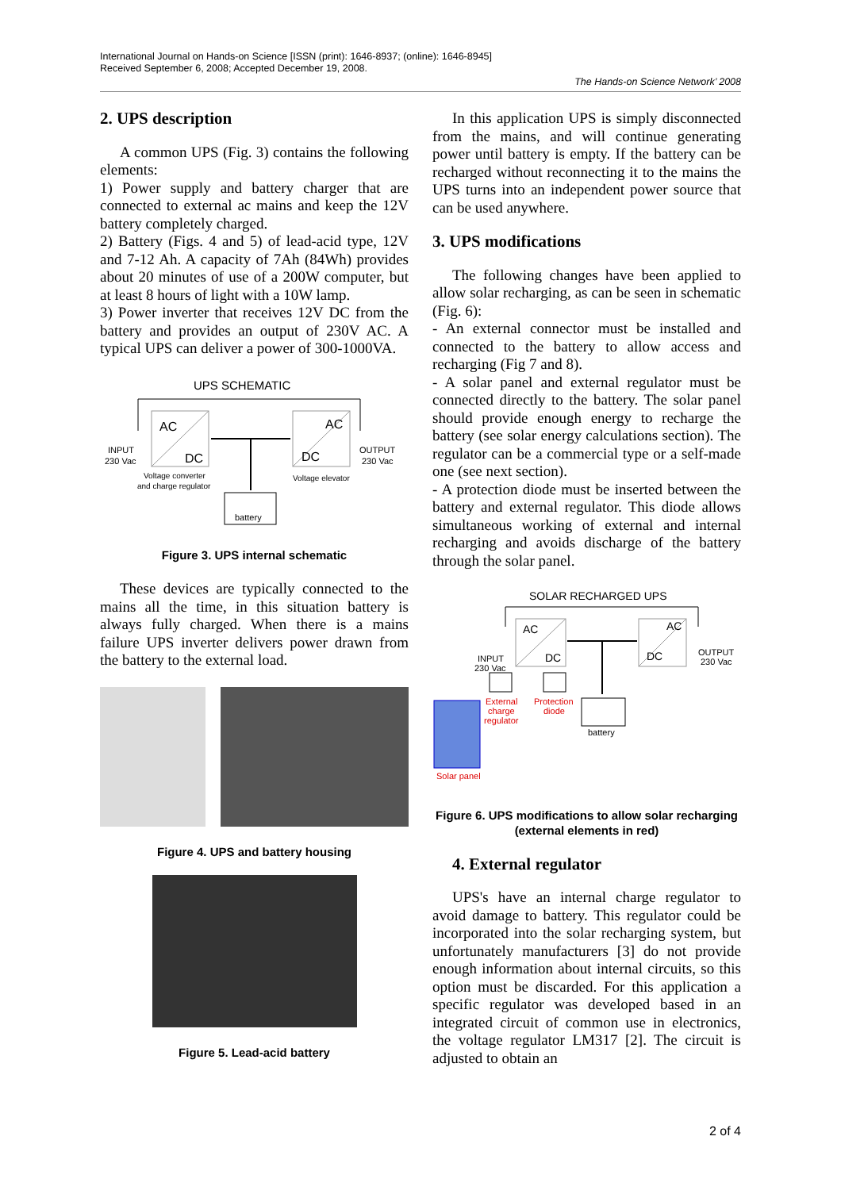International Journal on Hands-on Science [ISSN (print): 1646-8937; (online): 1646-8945]
Received September 6, 2008; Accepted December 19, 2008.
The Hands-on Science Network’ 2008
2. UPS description
A common UPS (Fig. 3) contains the following elements:
1) Power supply and battery charger that are connected to external ac mains and keep the 12V battery completely charged.
2) Battery (Figs. 4 and 5) of lead-acid type, 12V and 7-12 Ah. A capacity of 7Ah (84Wh) provides about 20 minutes of use of a 200W computer, but at least 8 hours of light with a 10W lamp.
3) Power inverter that receives 12V DC from the battery and provides an output of 230V AC. A typical UPS can deliver a power of 300-1000VA.
UPS SCHEMATIC
AC
DC
AC
DC
battery
INPUT
230 Vac
OUTPUT
230 Vac
Voltage converter
and charge regulator
Voltage elevator
Figure 3. UPS internal schematic
These devices are typically connected to the mains all the time, in this situation battery is always fully charged. When there is a mains failure UPS inverter delivers power drawn from the battery to the external load.
Figure 4. UPS and battery housing
Figure 5. Lead-acid battery
In this application UPS is simply disconnected from the mains, and will continue generating power until battery is empty. If the battery can be recharged without reconnecting it to the mains the UPS turns into an independent power source that can be used anywhere.
3. UPS modifications
The following changes have been applied to allow solar recharging, as can be seen in schematic (Fig. 6):
- An external connector must be installed and connected to the battery to allow access and recharging (Fig 7 and 8).
- A solar panel and external regulator must be connected directly to the battery. The solar panel should provide enough energy to recharge the battery (see solar energy calculations section). The regulator can be a commercial type or a self-made one (see next section).
- A protection diode must be inserted between the battery and external regulator. This diode allows simultaneous working of external and internal recharging and avoids discharge of the battery through the solar panel.
SOLAR RECHARGED UPS
AC
DC
AC
DC
battery
INPUT
230 Vac
OUTPUT
230 Vac
External
charge
regulator
Protection
diode
Solar panel
Figure 6. UPS modifications to allow solar recharging (external elements in red)
4. External regulator
UPS's have an internal charge regulator to avoid damage to battery. This regulator could be incorporated into the solar recharging system, but unfortunately manufacturers [3] do not provide enough information about internal circuits, so this option must be discarded. For this application a specific regulator was developed based in an integrated circuit of common use in electronics, the voltage regulator LM317 [2]. The circuit is adjusted to obtain an
2 of 4